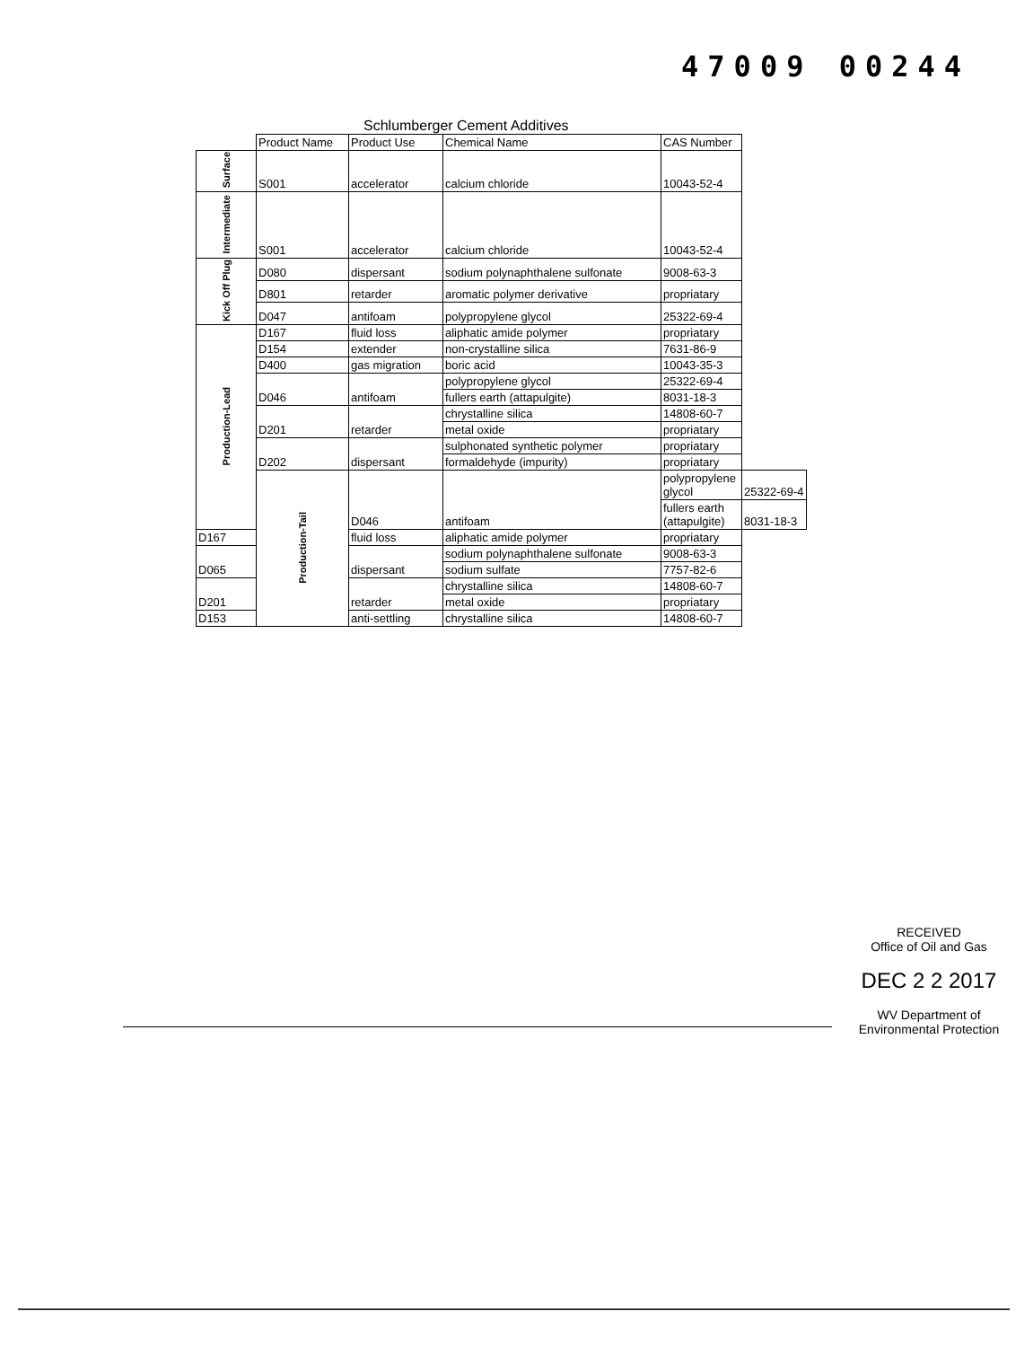47009 00244
Schlumberger Cement Additives
| | Product Name | Product Use | Chemical Name | CAS Number | |
| --- | --- | --- | --- | --- | --- |
| Surface | S001 | accelerator | calcium chloride | 10043-52-4 | |
| Intermediate | S001 | accelerator | calcium chloride | 10043-52-4 | |
| Kick Off Plug | D080 | dispersant | sodium polynaphthalene sulfonate | 9008-63-3 | |
| | D801 | retarder | aromatic polymer derivative | propriatary | |
| | D047 | antifoam | polypropylene glycol | 25322-69-4 | |
| Production-Lead | D167 | fluid loss | aliphatic amide polymer | propriatary | |
| | D154 | extender | non-crystalline silica | 7631-86-9 | |
| | D400 | gas migration | boric acid | 10043-35-3 | |
| | D046 | antifoam | polypropylene glycol | 25322-69-4 | |
| | | | fullers earth (attapulgite) | 8031-18-3 | |
| | D201 | retarder | chrystalline silica | 14808-60-7 | |
| | | | metal oxide | propriatary | |
| | D202 | dispersant | sulphonated synthetic polymer | propriatary | |
| | | | formaldehyde (impurity) | propriatary | |
| | Production-Tail | D046 | antifoam | polypropylene glycol | 25322-69-4 |
| | | | | fullers earth (attapulgite) | 8031-18-3 |
| D167 | | fluid loss | aliphatic amide polymer | propriatary | |
| D065 | | dispersant | sodium polynaphthalene sulfonate | 9008-63-3 | |
| | | | sodium sulfate | 7757-82-6 | |
| D201 | | retarder | chrystalline silica | 14808-60-7 | |
| | | | metal oxide | propriatary | |
| D153 | | anti-settling | chrystalline silica | 14808-60-7 | |
RECEIVED
Office of Oil and Gas
DEC 2 2 2017
WV Department of
Environmental Protection